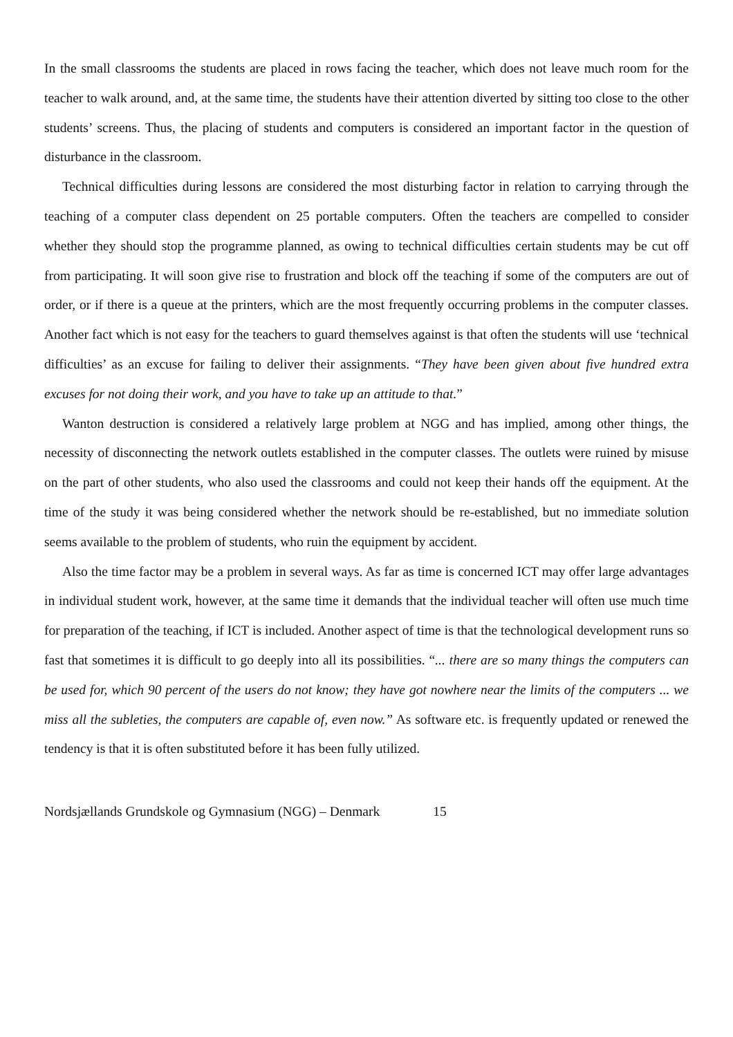In the small classrooms the students are placed in rows facing the teacher, which does not leave much room for the teacher to walk around, and, at the same time, the students have their attention diverted by sitting too close to the other students’ screens. Thus, the placing of students and computers is considered an important factor in the question of disturbance in the classroom.
Technical difficulties during lessons are considered the most disturbing factor in relation to carrying through the teaching of a computer class dependent on 25 portable computers. Often the teachers are compelled to consider whether they should stop the programme planned, as owing to technical difficulties certain students may be cut off from participating. It will soon give rise to frustration and block off the teaching if some of the computers are out of order, or if there is a queue at the printers, which are the most frequently occurring problems in the computer classes. Another fact which is not easy for the teachers to guard themselves against is that often the students will use ‘technical difficulties’ as an excuse for failing to deliver their assignments. “They have been given about five hundred extra excuses for not doing their work, and you have to take up an attitude to that.”
Wanton destruction is considered a relatively large problem at NGG and has implied, among other things, the necessity of disconnecting the network outlets established in the computer classes. The outlets were ruined by misuse on the part of other students, who also used the classrooms and could not keep their hands off the equipment. At the time of the study it was being considered whether the network should be re-established, but no immediate solution seems available to the problem of students, who ruin the equipment by accident.
Also the time factor may be a problem in several ways. As far as time is concerned ICT may offer large advantages in individual student work, however, at the same time it demands that the individual teacher will often use much time for preparation of the teaching, if ICT is included. Another aspect of time is that the technological development runs so fast that sometimes it is difficult to go deeply into all its possibilities. “... there are so many things the computers can be used for, which 90 percent of the users do not know; they have got nowhere near the limits of the computers ... we miss all the subleties, the computers are capable of, even now.” As software etc. is frequently updated or renewed the tendency is that it is often substituted before it has been fully utilized.
Nordsjællands Grundskole og Gymnasium (NGG) – Denmark 15